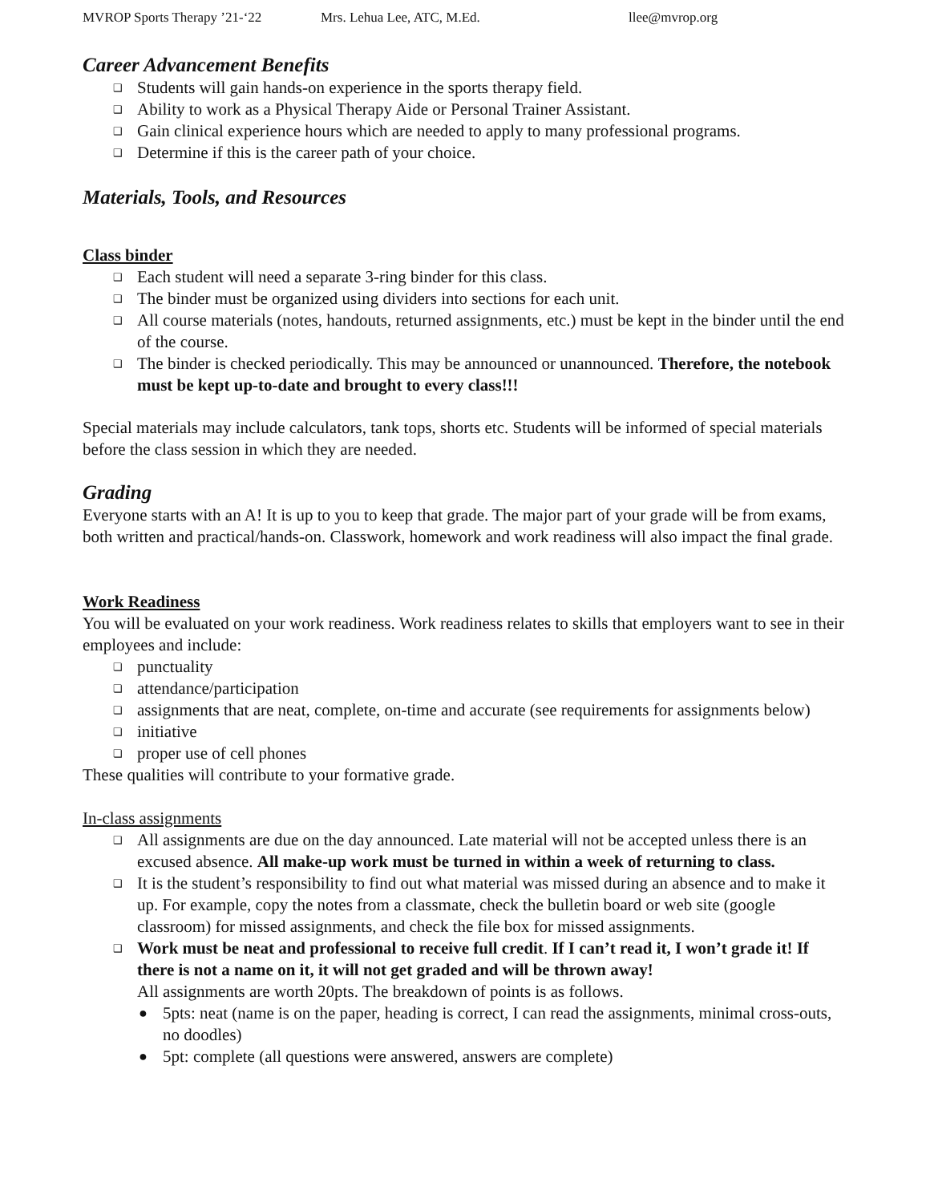MVROP Sports Therapy ’21-‘22 Mrs. Lehua Lee, ATC, M.Ed. llee@mvrop.org
Career Advancement Benefits
❑ Students will gain hands-on experience in the sports therapy field.
❑ Ability to work as a Physical Therapy Aide or Personal Trainer Assistant.
❑ Gain clinical experience hours which are needed to apply to many professional programs.
❑ Determine if this is the career path of your choice.
Materials, Tools, and Resources
Class binder
❑ Each student will need a separate 3-ring binder for this class.
❑ The binder must be organized using dividers into sections for each unit.
❑ All course materials (notes, handouts, returned assignments, etc.) must be kept in the binder until the end of the course.
❑ The binder is checked periodically. This may be announced or unannounced. Therefore, the notebook must be kept up-to-date and brought to every class!!!
Special materials may include calculators, tank tops, shorts etc. Students will be informed of special materials before the class session in which they are needed.
Grading
Everyone starts with an A! It is up to you to keep that grade. The major part of your grade will be from exams, both written and practical/hands-on. Classwork, homework and work readiness will also impact the final grade.
Work Readiness
You will be evaluated on your work readiness. Work readiness relates to skills that employers want to see in their employees and include:
❏ punctuality
❏ attendance/participation
❏ assignments that are neat, complete, on-time and accurate (see requirements for assignments below)
❏ initiative
❏ proper use of cell phones
These qualities will contribute to your formative grade.
In-class assignments
❑ All assignments are due on the day announced. Late material will not be accepted unless there is an excused absence. All make-up work must be turned in within a week of returning to class.
❑ It is the student’s responsibility to find out what material was missed during an absence and to make it up. For example, copy the notes from a classmate, check the bulletin board or web site (google classroom) for missed assignments, and check the file box for missed assignments.
❑ Work must be neat and professional to receive full credit. If I can’t read it, I won’t grade it! If there is not a name on it, it will not get graded and will be thrown away!
All assignments are worth 20pts. The breakdown of points is as follows.
● 5pts: neat (name is on the paper, heading is correct, I can read the assignments, minimal cross-outs, no doodles)
● 5pt: complete (all questions were answered, answers are complete)